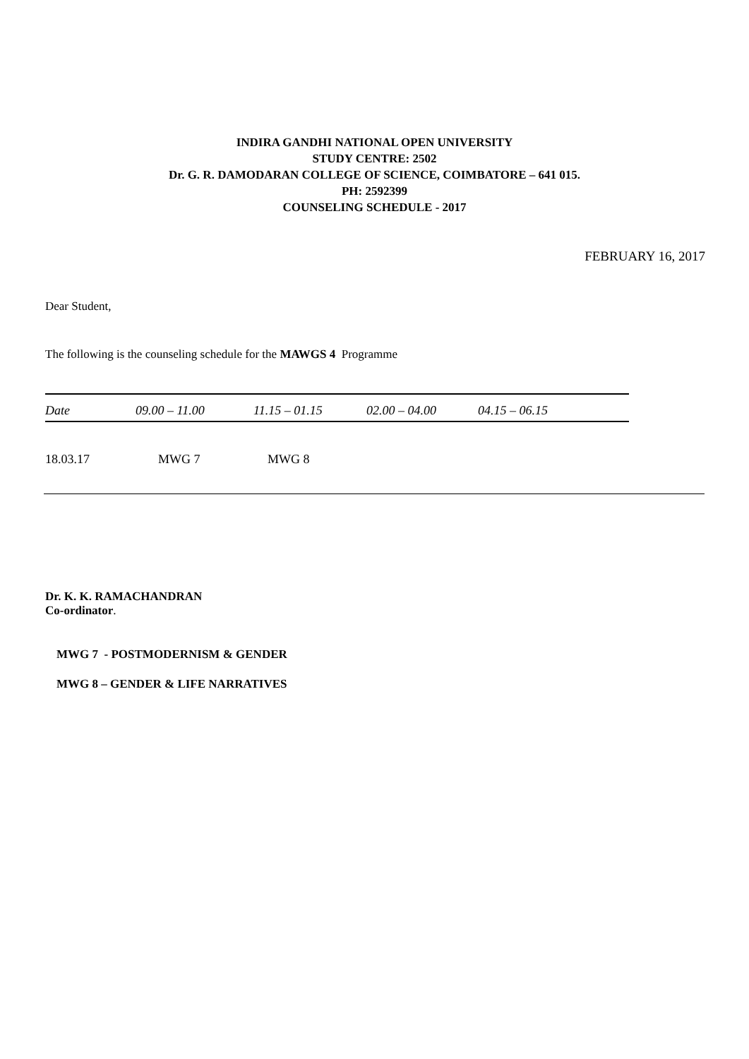INDIRA GANDHI NATIONAL OPEN UNIVERSITY
STUDY CENTRE: 2502
Dr. G. R. DAMODARAN COLLEGE OF SCIENCE, COIMBATORE – 641 015.
PH: 2592399
COUNSELING SCHEDULE - 2017
FEBRUARY 16, 2017
Dear Student,
The following is the counseling schedule for the MAWGS 4 Programme
| Date | 09.00 – 11.00 | 11.15 – 01.15 | 02.00 – 04.00 | 04.15 – 06.15 |
| --- | --- | --- | --- | --- |
| 18.03.17 | MWG 7 | MWG 8 | | |
Dr. K. K. RAMACHANDRAN
Co-ordinator.
MWG 7 - POSTMODERNISM & GENDER
MWG 8 – GENDER & LIFE NARRATIVES